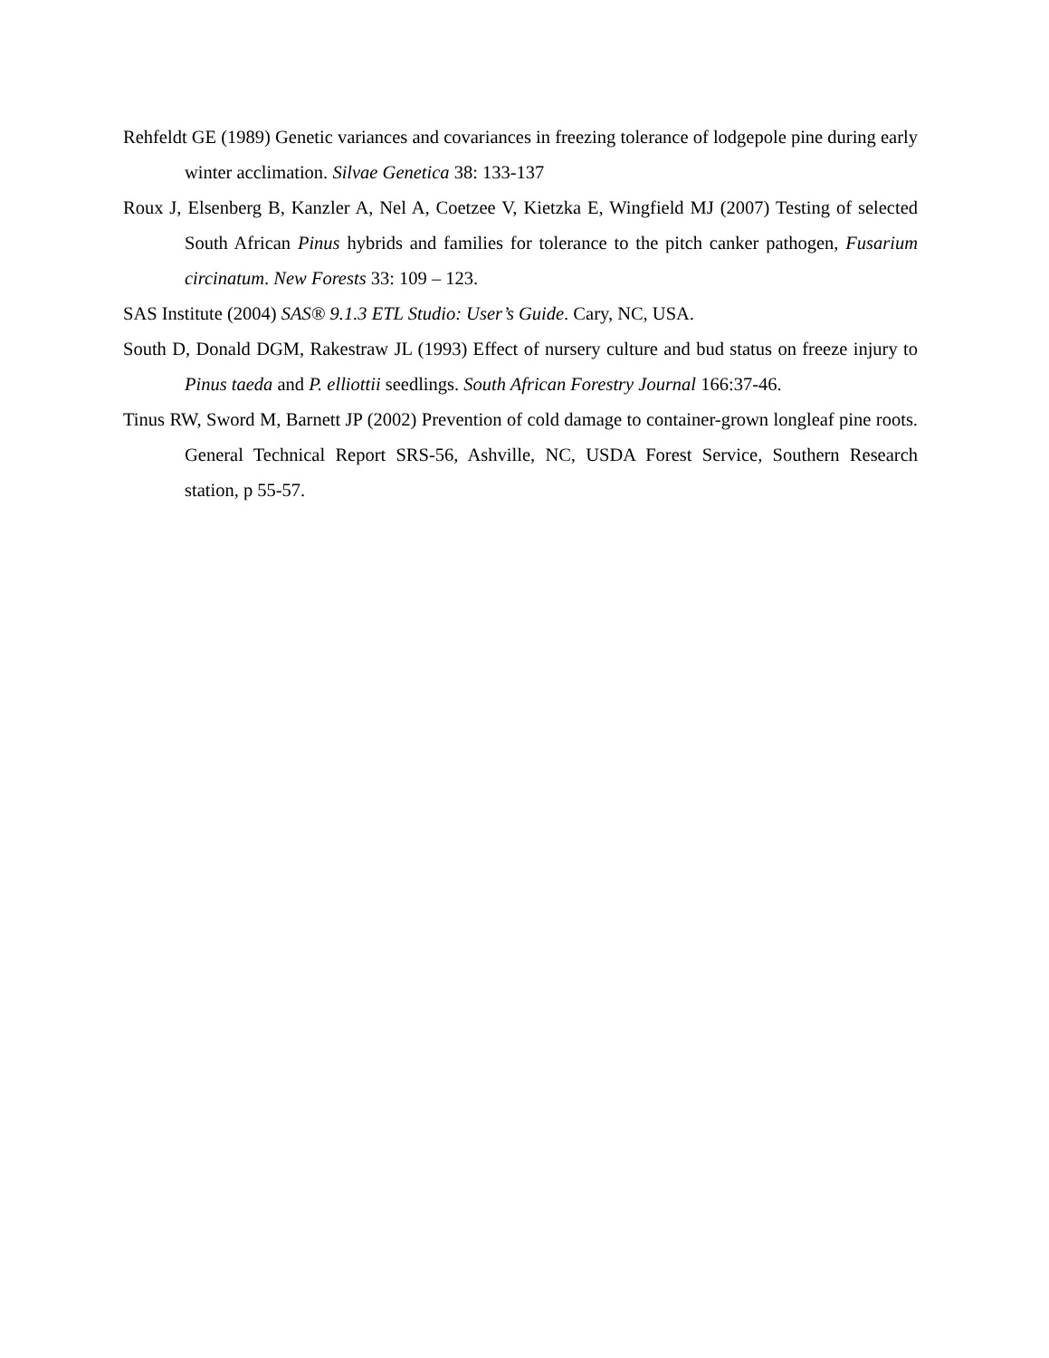Rehfeldt GE (1989) Genetic variances and covariances in freezing tolerance of lodgepole pine during early winter acclimation. Silvae Genetica 38: 133-137
Roux J, Elsenberg B, Kanzler A, Nel A, Coetzee V, Kietzka E, Wingfield MJ (2007) Testing of selected South African Pinus hybrids and families for tolerance to the pitch canker pathogen, Fusarium circinatum. New Forests 33: 109 – 123.
SAS Institute (2004) SAS® 9.1.3 ETL Studio: User’s Guide. Cary, NC, USA.
South D, Donald DGM, Rakestraw JL (1993) Effect of nursery culture and bud status on freeze injury to Pinus taeda and P. elliottii seedlings. South African Forestry Journal 166:37-46.
Tinus RW, Sword M, Barnett JP (2002) Prevention of cold damage to container-grown longleaf pine roots. General Technical Report SRS-56, Ashville, NC, USDA Forest Service, Southern Research station, p 55-57.